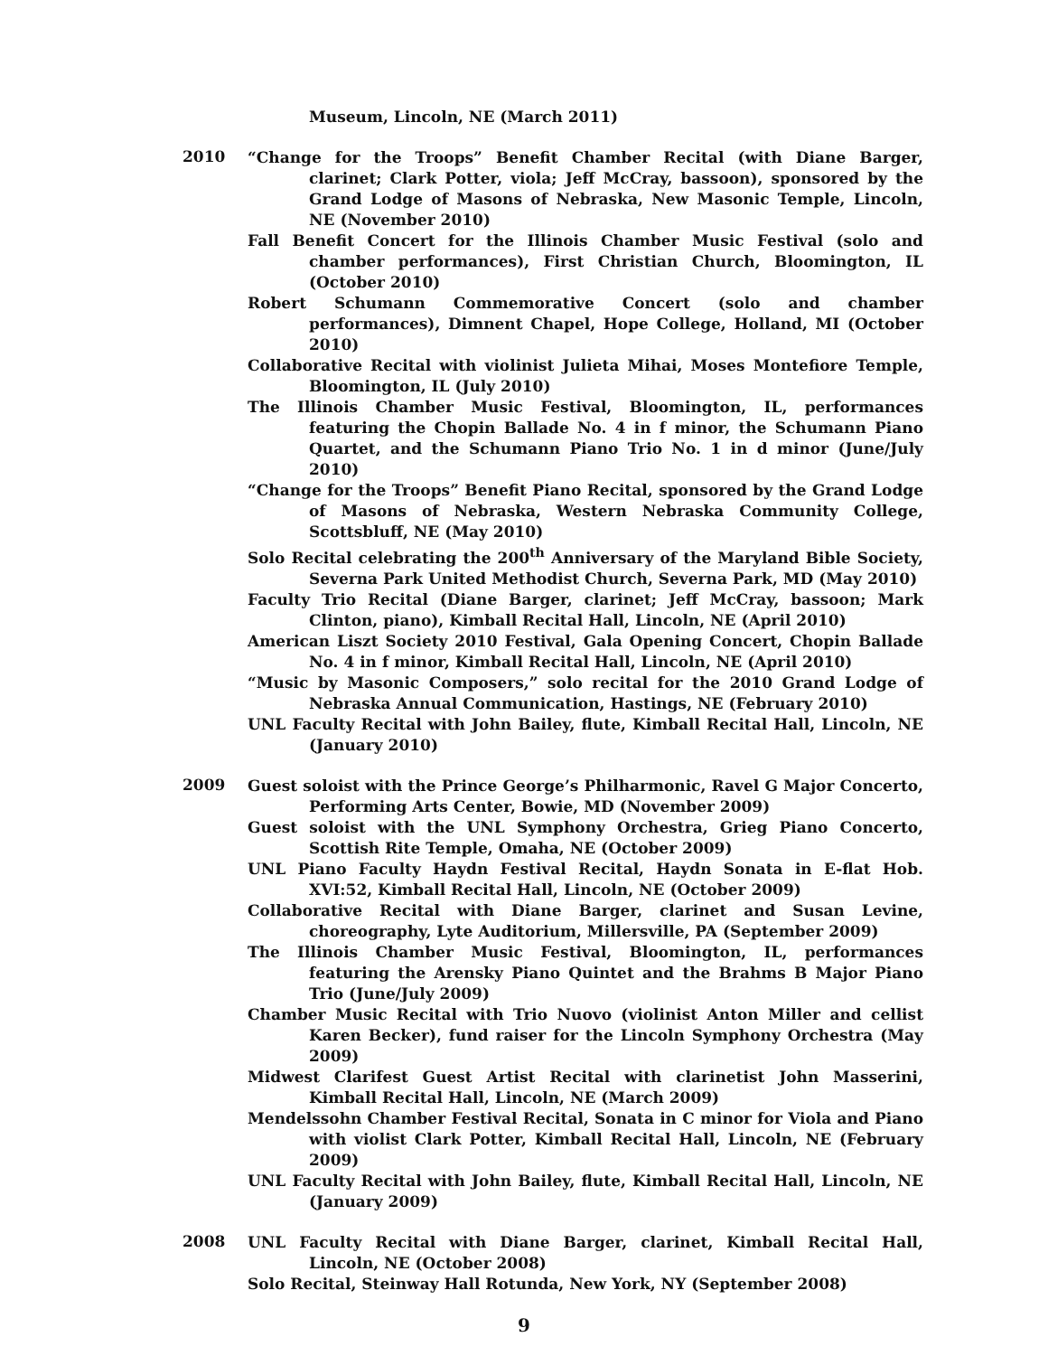Museum, Lincoln, NE (March 2011)
2010
“Change for the Troops” Benefit Chamber Recital (with Diane Barger, clarinet; Clark Potter, viola; Jeff McCray, bassoon), sponsored by the Grand Lodge of Masons of Nebraska, New Masonic Temple, Lincoln, NE (November 2010)
Fall Benefit Concert for the Illinois Chamber Music Festival (solo and chamber performances), First Christian Church, Bloomington, IL (October 2010)
Robert Schumann Commemorative Concert (solo and chamber performances), Dimnent Chapel, Hope College, Holland, MI (October 2010)
Collaborative Recital with violinist Julieta Mihai, Moses Montefiore Temple, Bloomington, IL (July 2010)
The Illinois Chamber Music Festival, Bloomington, IL, performances featuring the Chopin Ballade No. 4 in f minor, the Schumann Piano Quartet, and the Schumann Piano Trio No. 1 in d minor (June/July 2010)
“Change for the Troops” Benefit Piano Recital, sponsored by the Grand Lodge of Masons of Nebraska, Western Nebraska Community College, Scottsbluff, NE (May 2010)
Solo Recital celebrating the 200<sup>th</sup> Anniversary of the Maryland Bible Society, Severna Park United Methodist Church, Severna Park, MD (May 2010)
Faculty Trio Recital (Diane Barger, clarinet; Jeff McCray, bassoon; Mark Clinton, piano), Kimball Recital Hall, Lincoln, NE (April 2010)
American Liszt Society 2010 Festival, Gala Opening Concert, Chopin Ballade No. 4 in f minor, Kimball Recital Hall, Lincoln, NE (April 2010)
“Music by Masonic Composers,” solo recital for the 2010 Grand Lodge of Nebraska Annual Communication, Hastings, NE (February 2010)
UNL Faculty Recital with John Bailey, flute, Kimball Recital Hall, Lincoln, NE (January 2010)
2009
Guest soloist with the Prince George’s Philharmonic, Ravel G Major Concerto, Performing Arts Center, Bowie, MD (November 2009)
Guest soloist with the UNL Symphony Orchestra, Grieg Piano Concerto, Scottish Rite Temple, Omaha, NE (October 2009)
UNL Piano Faculty Haydn Festival Recital, Haydn Sonata in E-flat Hob. XVI:52, Kimball Recital Hall, Lincoln, NE (October 2009)
Collaborative Recital with Diane Barger, clarinet and Susan Levine, choreography, Lyte Auditorium, Millersville, PA (September 2009)
The Illinois Chamber Music Festival, Bloomington, IL, performances featuring the Arensky Piano Quintet and the Brahms B Major Piano Trio (June/July 2009)
Chamber Music Recital with Trio Nuovo (violinist Anton Miller and cellist Karen Becker), fund raiser for the Lincoln Symphony Orchestra (May 2009)
Midwest Clarifest Guest Artist Recital with clarinetist John Masserini, Kimball Recital Hall, Lincoln, NE (March 2009)
Mendelssohn Chamber Festival Recital, Sonata in C minor for Viola and Piano with violist Clark Potter, Kimball Recital Hall, Lincoln, NE (February 2009)
UNL Faculty Recital with John Bailey, flute, Kimball Recital Hall, Lincoln, NE (January 2009)
2008
UNL Faculty Recital with Diane Barger, clarinet, Kimball Recital Hall, Lincoln, NE (October 2008)
Solo Recital, Steinway Hall Rotunda, New York, NY (September 2008)
9